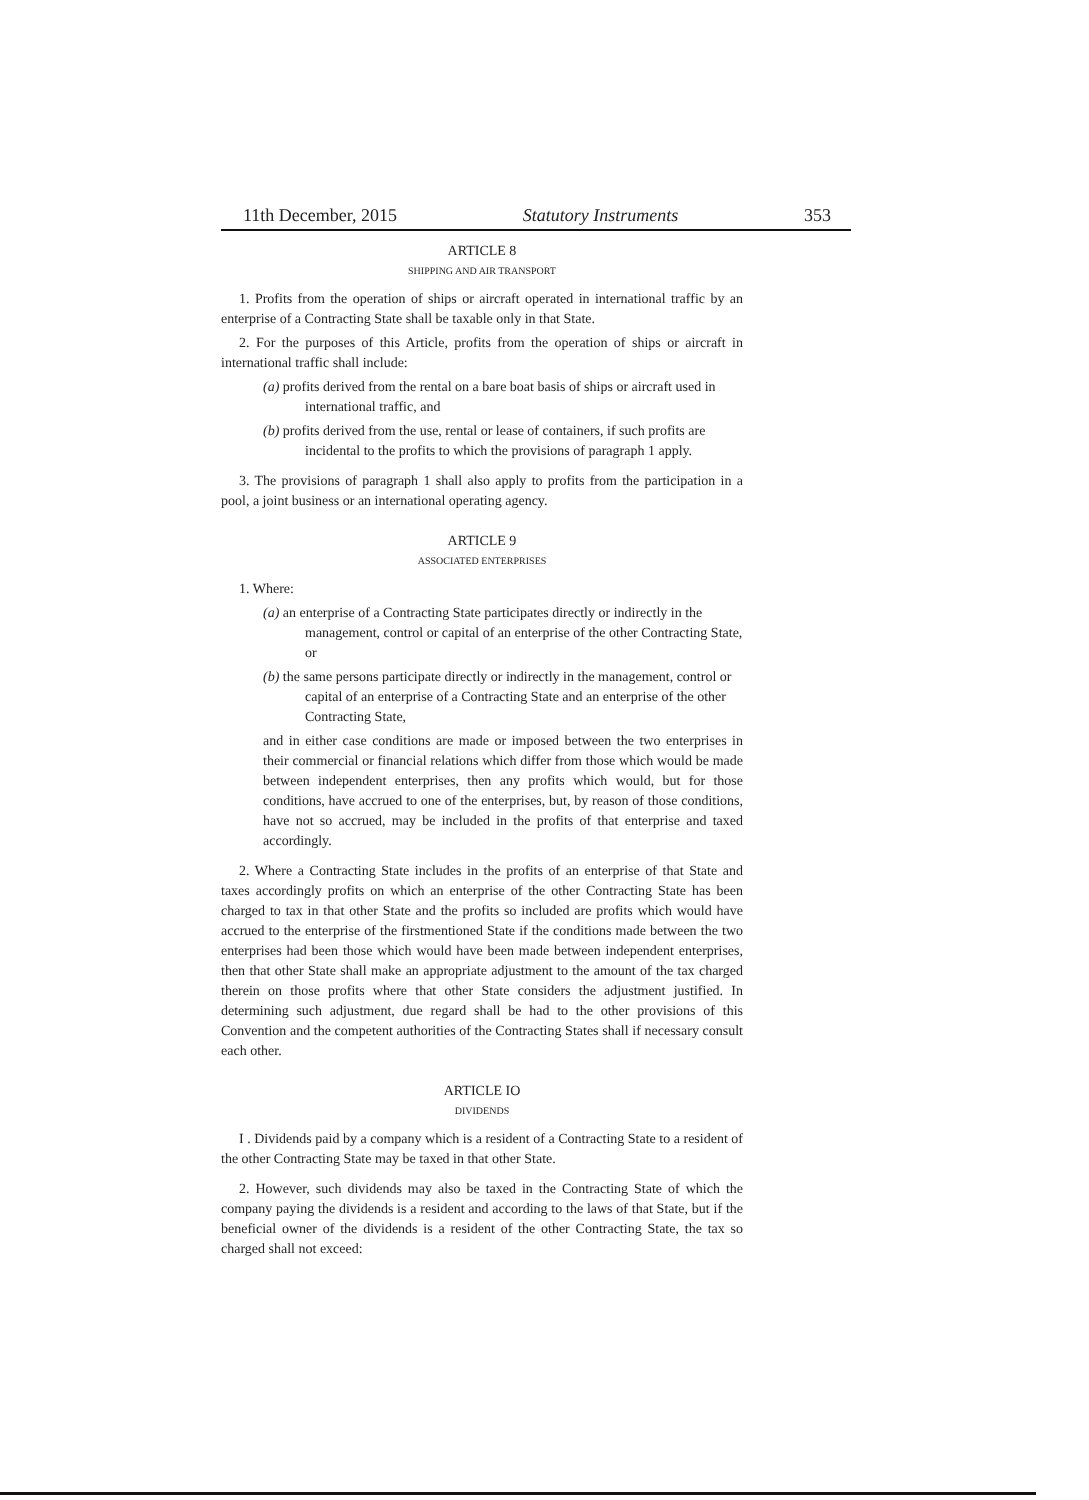11th December, 2015 Statutory Instruments 353
ARTICLE 8
SHIPPING AND AIR TRANSPORT
1. Profits from the operation of ships or aircraft operated in international traffic by an enterprise of a Contracting State shall be taxable only in that State.
2. For the purposes of this Article, profits from the operation of ships or aircraft in international traffic shall include:
(a) profits derived from the rental on a bare boat basis of ships or aircraft used in international traffic, and
(b) profits derived from the use, rental or lease of containers, if such profits are incidental to the profits to which the provisions of paragraph 1 apply.
3. The provisions of paragraph 1 shall also apply to profits from the participation in a pool, a joint business or an international operating agency.
ARTICLE 9
ASSOCIATED ENTERPRISES
1. Where:
(a) an enterprise of a Contracting State participates directly or indirectly in the management, control or capital of an enterprise of the other Contracting State, or
(b) the same persons participate directly or indirectly in the management, control or capital of an enterprise of a Contracting State and an enterprise of the other Contracting State,
and in either case conditions are made or imposed between the two enterprises in their commercial or financial relations which differ from those which would be made between independent enterprises, then any profits which would, but for those conditions, have accrued to one of the enterprises, but, by reason of those conditions, have not so accrued, may be included in the profits of that enterprise and taxed accordingly.
2. Where a Contracting State includes in the profits of an enterprise of that State and taxes accordingly profits on which an enterprise of the other Contracting State has been charged to tax in that other State and the profits so included are profits which would have accrued to the enterprise of the firstmentioned State if the conditions made between the two enterprises had been those which would have been made between independent enterprises, then that other State shall make an appropriate adjustment to the amount of the tax charged therein on those profits where that other State considers the adjustment justified. In determining such adjustment, due regard shall be had to the other provisions of this Convention and the competent authorities of the Contracting States shall if necessary consult each other.
ARTICLE IO
DIVIDENDS
I . Dividends paid by a company which is a resident of a Contracting State to a resident of the other Contracting State may be taxed in that other State.
2. However, such dividends may also be taxed in the Contracting State of which the company paying the dividends is a resident and according to the laws of that State, but if the beneficial owner of the dividends is a resident of the other Contracting State, the tax so charged shall not exceed: